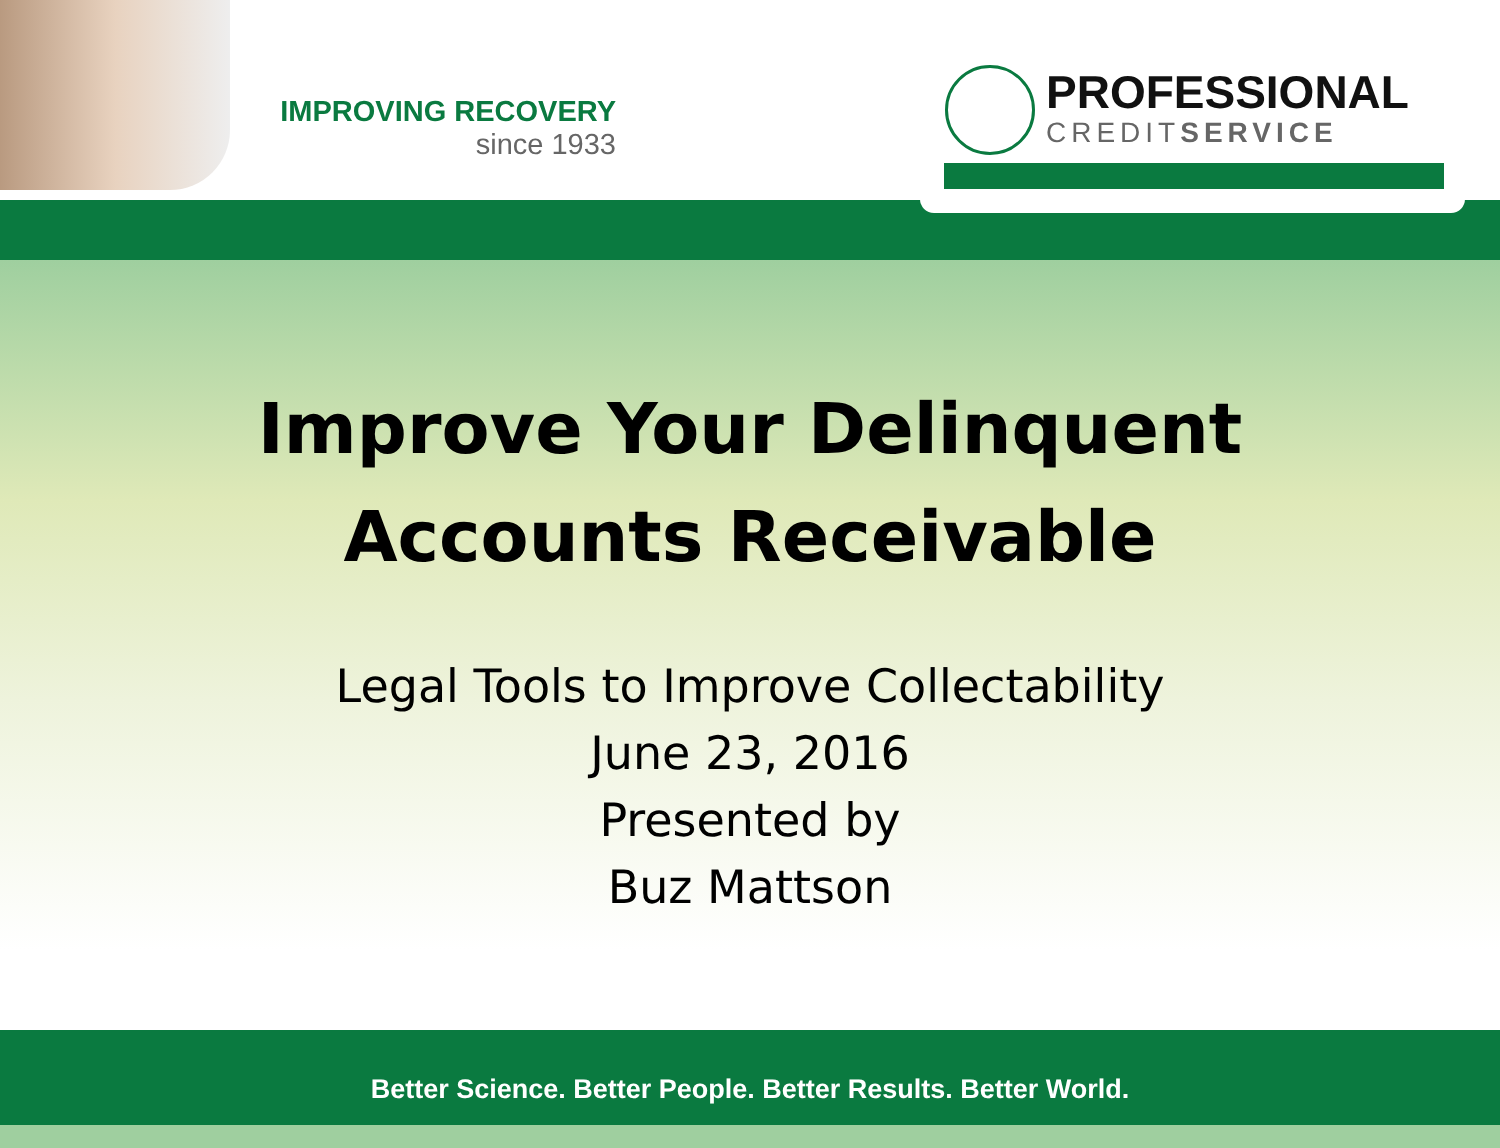IMPROVING RECOVERY
since 1933
PROFESSIONAL
CREDITSERVICE
Improve Your Delinquent
Accounts Receivable
Legal Tools to Improve Collectability
June 23, 2016
Presented by
Buz Mattson
Better Science. Better People. Better Results. Better World.